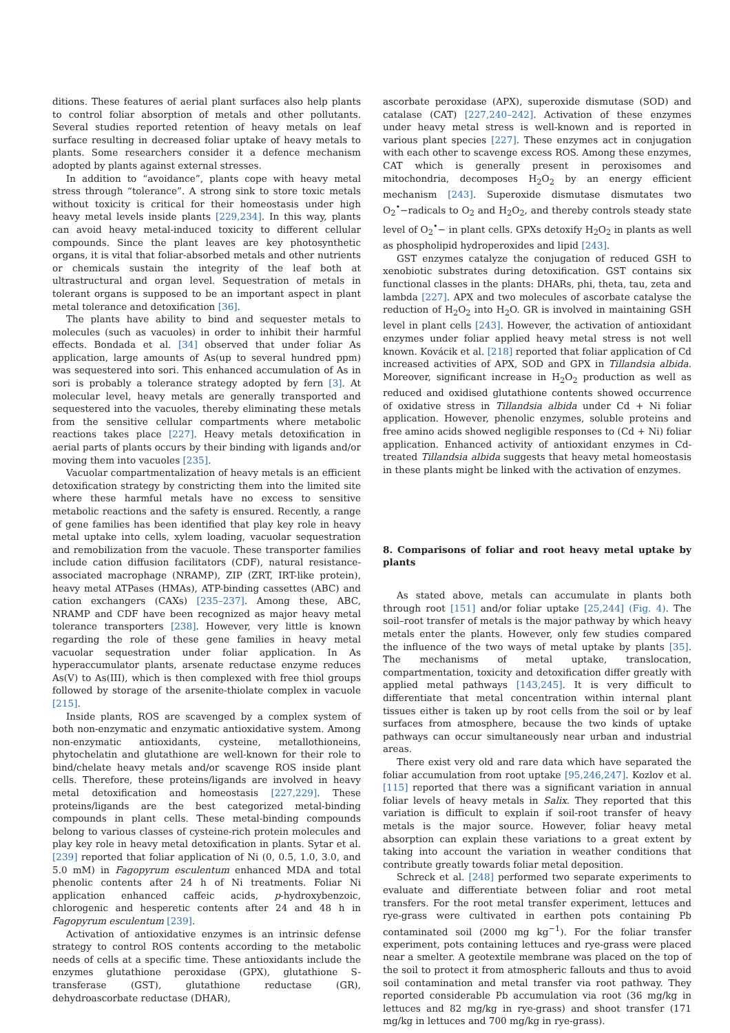ditions. These features of aerial plant surfaces also help plants to control foliar absorption of metals and other pollutants. Several studies reported retention of heavy metals on leaf surface resulting in decreased foliar uptake of heavy metals to plants. Some researchers consider it a defence mechanism adopted by plants against external stresses.
In addition to “avoidance”, plants cope with heavy metal stress through “tolerance”. A strong sink to store toxic metals without toxicity is critical for their homeostasis under high heavy metal levels inside plants [229,234]. In this way, plants can avoid heavy metal-induced toxicity to different cellular compounds. Since the plant leaves are key photosynthetic organs, it is vital that foliar-absorbed metals and other nutrients or chemicals sustain the integrity of the leaf both at ultrastructural and organ level. Sequestration of metals in tolerant organs is supposed to be an important aspect in plant metal tolerance and detoxification [36].
The plants have ability to bind and sequester metals to molecules (such as vacuoles) in order to inhibit their harmful effects. Bondada et al. [34] observed that under foliar As application, large amounts of As(up to several hundred ppm) was sequestered into sori. This enhanced accumulation of As in sori is probably a tolerance strategy adopted by fern [3]. At molecular level, heavy metals are generally transported and sequestered into the vacuoles, thereby eliminating these metals from the sensitive cellular compartments where metabolic reactions takes place [227]. Heavy metals detoxification in aerial parts of plants occurs by their binding with ligands and/or moving them into vacuoles [235].
Vacuolar compartmentalization of heavy metals is an efficient detoxification strategy by constricting them into the limited site where these harmful metals have no excess to sensitive metabolic reactions and the safety is ensured. Recently, a range of gene families has been identified that play key role in heavy metal uptake into cells, xylem loading, vacuolar sequestration and remobilization from the vacuole. These transporter families include cation diffusion facilitators (CDF), natural resistance-associated macrophage (NRAMP), ZIP (ZRT, IRT-like protein), heavy metal ATPases (HMAs), ATP-binding cassettes (ABC) and cation exchangers (CAXs) [235–237]. Among these, ABC, NRAMP and CDF have been recognized as major heavy metal tolerance transporters [238]. However, very little is known regarding the role of these gene families in heavy metal vacuolar sequestration under foliar application. In As hyperaccumulator plants, arsenate reductase enzyme reduces As(V) to As(III), which is then complexed with free thiol groups followed by storage of the arsenite-thiolate complex in vacuole [215].
Inside plants, ROS are scavenged by a complex system of both non-enzymatic and enzymatic antioxidative system. Among non-enzymatic antioxidants, cysteine, metallothioneins, phytochelatin and glutathione are well-known for their role to bind/chelate heavy metals and/or scavenge ROS inside plant cells. Therefore, these proteins/ligands are involved in heavy metal detoxification and homeostasis [227,229]. These proteins/ligands are the best categorized metal-binding compounds in plant cells. These metal-binding compounds belong to various classes of cysteine-rich protein molecules and play key role in heavy metal detoxification in plants. Sytar et al. [239] reported that foliar application of Ni (0, 0.5, 1.0, 3.0, and 5.0 mM) in Fagopyrum esculentum enhanced MDA and total phenolic contents after 24 h of Ni treatments. Foliar Ni application enhanced caffeic acids, p-hydroxybenzoic, chlorogenic and hesperetic contents after 24 and 48 h in Fagopyrum esculentum [239].
Activation of antioxidative enzymes is an intrinsic defense strategy to control ROS contents according to the metabolic needs of cells at a specific time. These antioxidants include the enzymes glutathione peroxidase (GPX), glutathione S-transferase (GST), glutathione reductase (GR), dehydroascorbate reductase (DHAR),
ascorbate peroxidase (APX), superoxide dismutase (SOD) and catalase (CAT) [227,240–242]. Activation of these enzymes under heavy metal stress is well-known and is reported in various plant species [227]. These enzymes act in conjugation with each other to scavenge excess ROS. Among these enzymes, CAT which is generally present in peroxisomes and mitochondria, decomposes H<sub>2</sub>O<sub>2</sub> by an energy efficient mechanism [243]. Superoxide dismutase dismutates two O<sub>2</sub><sup>•</sup>−radicals to O<sub>2</sub> and H<sub>2</sub>O<sub>2</sub>, and thereby controls steady state level of O<sub>2</sub><sup>•</sup>− in plant cells. GPXs detoxify H<sub>2</sub>O<sub>2</sub> in plants as well as phospholipid hydroperoxides and lipid [243].
GST enzymes catalyze the conjugation of reduced GSH to xenobiotic substrates during detoxification. GST contains six functional classes in the plants: DHARs, phi, theta, tau, zeta and lambda [227]. APX and two molecules of ascorbate catalyse the reduction of H<sub>2</sub>O<sub>2</sub> into H<sub>2</sub>O. GR is involved in maintaining GSH level in plant cells [243]. However, the activation of antioxidant enzymes under foliar applied heavy metal stress is not well known. Kovácik et al. [218] reported that foliar application of Cd increased activities of APX, SOD and GPX in Tillandsia albida. Moreover, significant increase in H<sub>2</sub>O<sub>2</sub> production as well as reduced and oxidised glutathione contents showed occurrence of oxidative stress in Tillandsia albida under Cd + Ni foliar application. However, phenolic enzymes, soluble proteins and free amino acids showed negligible responses to (Cd + Ni) foliar application. Enhanced activity of antioxidant enzymes in Cd-treated Tillandsia albida suggests that heavy metal homeostasis in these plants might be linked with the activation of enzymes.
8. Comparisons of foliar and root heavy metal uptake by plants
As stated above, metals can accumulate in plants both through root [151] and/or foliar uptake [25,244] (Fig. 4). The soil–root transfer of metals is the major pathway by which heavy metals enter the plants. However, only few studies compared the influence of the two ways of metal uptake by plants [35]. The mechanisms of metal uptake, translocation, compartmentation, toxicity and detoxification differ greatly with applied metal pathways [143,245]. It is very difficult to differentiate that metal concentration within internal plant tissues either is taken up by root cells from the soil or by leaf surfaces from atmosphere, because the two kinds of uptake pathways can occur simultaneously near urban and industrial areas.
There exist very old and rare data which have separated the foliar accumulation from root uptake [95,246,247]. Kozlov et al. [115] reported that there was a significant variation in annual foliar levels of heavy metals in Salix. They reported that this variation is difficult to explain if soil-root transfer of heavy metals is the major source. However, foliar heavy metal absorption can explain these variations to a great extent by taking into account the variation in weather conditions that contribute greatly towards foliar metal deposition.
Schreck et al. [248] performed two separate experiments to evaluate and differentiate between foliar and root metal transfers. For the root metal transfer experiment, lettuces and rye-grass were cultivated in earthen pots containing Pb contaminated soil (2000 mg kg<sup>−1</sup>). For the foliar transfer experiment, pots containing lettuces and rye-grass were placed near a smelter. A geotextile membrane was placed on the top of the soil to protect it from atmospheric fallouts and thus to avoid soil contamination and metal transfer via root pathway. They reported considerable Pb accumulation via root (36 mg/kg in lettuces and 82 mg/kg in rye-grass) and shoot transfer (171 mg/kg in lettuces and 700 mg/kg in rye-grass).